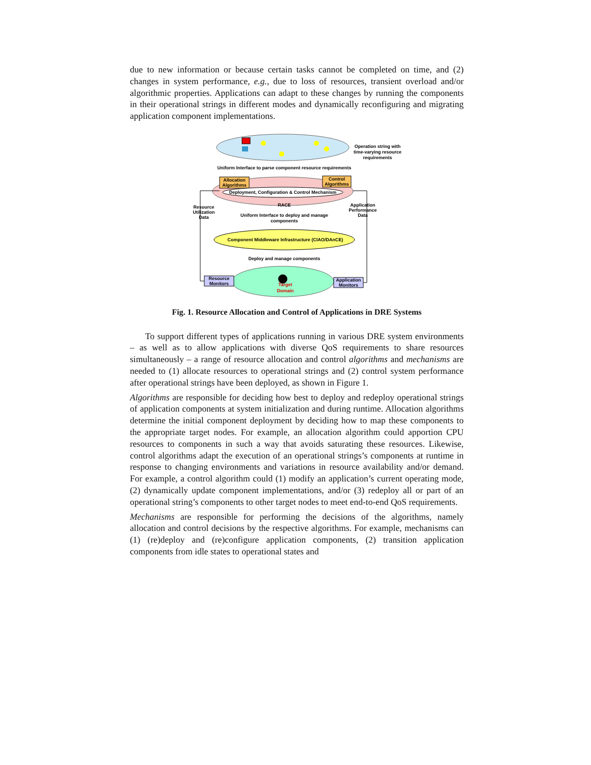due to new information or because certain tasks cannot be completed on time, and (2) changes in system performance, e.g., due to loss of resources, transient overload and/or algorithmic properties. Applications can adapt to these changes by running the components in their operational strings in different modes and dynamically reconfiguring and migrating application component implementations.
Operation string with
time-varying resource
requirements
Uniform Interface to parse component resource requirements
Allocation
Algorithms
Control
Algorithms
Deployment, Configuration & Control Mechanism
RACE
Resource
Utilization
Data
Application
Performance
Data
Uniform Interface to deploy and manage
components
Component Middleware Infrastructure (CIAO/DAnCE)
Deploy and manage components
Target
Domain
Resource
Monitors
Application
Monitors
Fig. 1. Resource Allocation and Control of Applications in DRE Systems
To support different types of applications running in various DRE system environments – as well as to allow applications with diverse QoS requirements to share resources simultaneously – a range of resource allocation and control algorithms and mechanisms are needed to (1) allocate resources to operational strings and (2) control system performance after operational strings have been deployed, as shown in Figure 1.
Algorithms are responsible for deciding how best to deploy and redeploy operational strings of application components at system initialization and during runtime. Allocation algorithms determine the initial component deployment by deciding how to map these components to the appropriate target nodes. For example, an allocation algorithm could apportion CPU resources to components in such a way that avoids saturating these resources. Likewise, control algorithms adapt the execution of an operational strings’s components at runtime in response to changing environments and variations in resource availability and/or demand. For example, a control algorithm could (1) modify an application’s current operating mode, (2) dynamically update component implementations, and/or (3) redeploy all or part of an operational string’s components to other target nodes to meet end-to-end QoS requirements.
Mechanisms are responsible for performing the decisions of the algorithms, namely allocation and control decisions by the respective algorithms. For example, mechanisms can (1) (re)deploy and (re)configure application components, (2) transition application components from idle states to operational states and